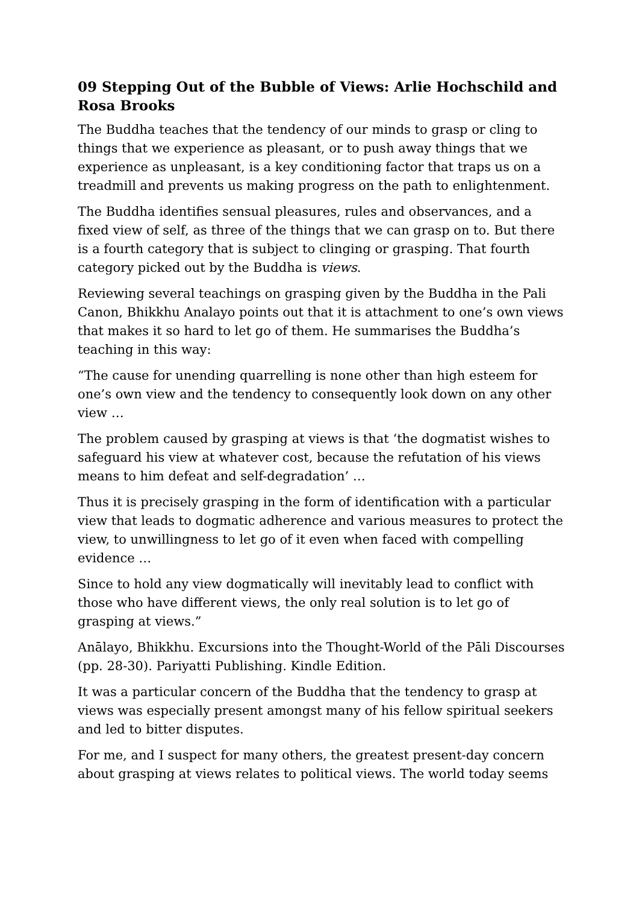09 Stepping Out of the Bubble of Views: Arlie Hochschild and Rosa Brooks
The Buddha teaches that the tendency of our minds to grasp or cling to things that we experience as pleasant, or to push away things that we experience as unpleasant, is a key conditioning factor that traps us on a treadmill and prevents us making progress on the path to enlightenment.
The Buddha identifies sensual pleasures, rules and observances, and a fixed view of self, as three of the things that we can grasp on to. But there is a fourth category that is subject to clinging or grasping. That fourth category picked out by the Buddha is views.
Reviewing several teachings on grasping given by the Buddha in the Pali Canon, Bhikkhu Analayo points out that it is attachment to one’s own views that makes it so hard to let go of them. He summarises the Buddha’s teaching in this way:
“The cause for unending quarrelling is none other than high esteem for one’s own view and the tendency to consequently look down on any other view …
The problem caused by grasping at views is that ‘the dogmatist wishes to safeguard his view at whatever cost, because the refutation of his views means to him defeat and self-degradation’ …
Thus it is precisely grasping in the form of identification with a particular view that leads to dogmatic adherence and various measures to protect the view, to unwillingness to let go of it even when faced with compelling evidence …
Since to hold any view dogmatically will inevitably lead to conflict with those who have different views, the only real solution is to let go of grasping at views.”
Anālayo, Bhikkhu. Excursions into the Thought-World of the Pāli Discourses (pp. 28-30). Pariyatti Publishing. Kindle Edition.
It was a particular concern of the Buddha that the tendency to grasp at views was especially present amongst many of his fellow spiritual seekers and led to bitter disputes.
For me, and I suspect for many others, the greatest present-day concern about grasping at views relates to political views. The world today seems